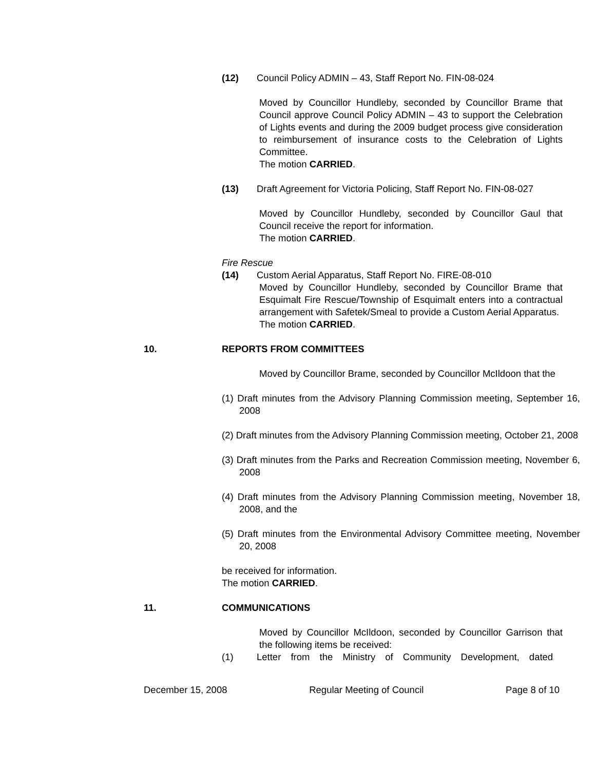(12) Council Policy ADMIN – 43, Staff Report No. FIN-08-024
Moved by Councillor Hundleby, seconded by Councillor Brame that Council approve Council Policy ADMIN – 43 to support the Celebration of Lights events and during the 2009 budget process give consideration to reimbursement of insurance costs to the Celebration of Lights Committee.
The motion CARRIED.
(13) Draft Agreement for Victoria Policing, Staff Report No. FIN-08-027
Moved by Councillor Hundleby, seconded by Councillor Gaul that Council receive the report for information.
The motion CARRIED.
Fire Rescue
(14) Custom Aerial Apparatus, Staff Report No. FIRE-08-010
Moved by Councillor Hundleby, seconded by Councillor Brame that Esquimalt Fire Rescue/Township of Esquimalt enters into a contractual arrangement with Safetek/Smeal to provide a Custom Aerial Apparatus.
The motion CARRIED.
10. REPORTS FROM COMMITTEES
Moved by Councillor Brame, seconded by Councillor McIldoon that the
(1) Draft minutes from the Advisory Planning Commission meeting, September 16, 2008
(2) Draft minutes from the Advisory Planning Commission meeting, October 21, 2008
(3) Draft minutes from the Parks and Recreation Commission meeting, November 6, 2008
(4) Draft minutes from the Advisory Planning Commission meeting, November 18, 2008, and the
(5) Draft minutes from the Environmental Advisory Committee meeting, November 20, 2008
be received for information.
The motion CARRIED.
11. COMMUNICATIONS
Moved by Councillor McIldoon, seconded by Councillor Garrison that the following items be received:
(1) Letter from the Ministry of Community Development, dated
December 15, 2008 Regular Meeting of Council Page 8 of 10